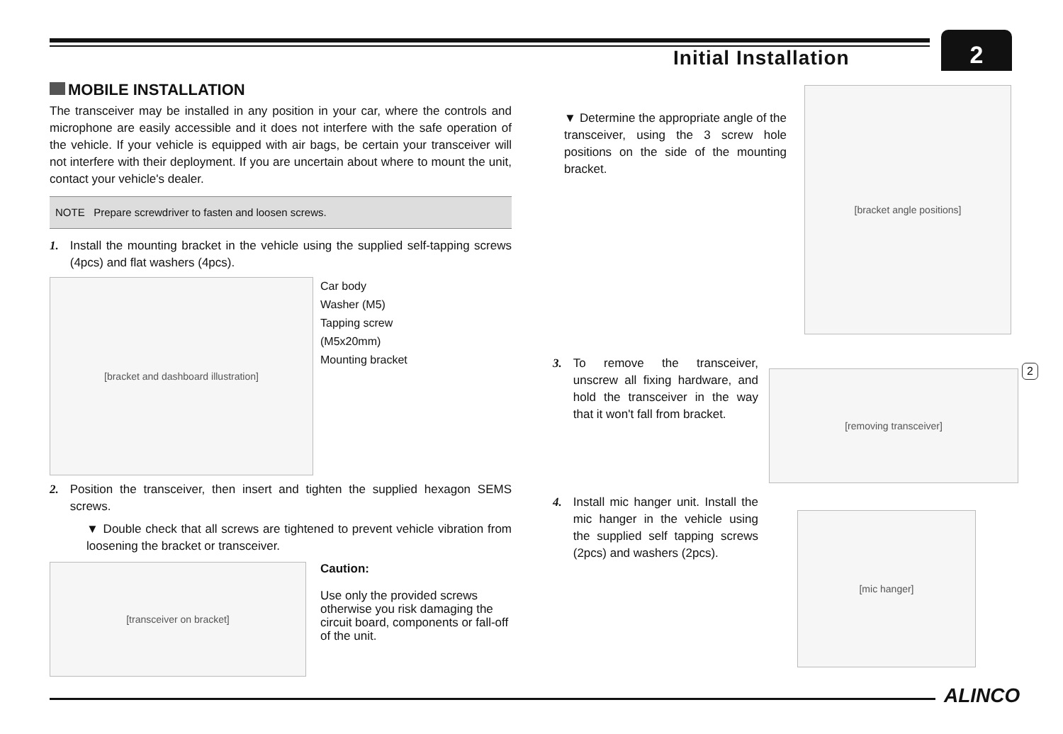Initial Installation
2
MOBILE INSTALLATION
The transceiver may be installed in any position in your car, where the controls and microphone are easily accessible and it does not interfere with the safe operation of the vehicle. If your vehicle is equipped with air bags, be certain your transceiver will not interfere with their deployment. If you are uncertain about where to mount the unit, contact your vehicle's dealer.
NOTE Prepare screwdriver to fasten and loosen screws.
1. Install the mounting bracket in the vehicle using the supplied self-tapping screws (4pcs) and flat washers (4pcs).
[bracket and dashboard illustration]
Car body
Washer (M5)
Tapping screw
(M5x20mm)
Mounting bracket
2. Position the transceiver, then insert and tighten the supplied hexagon SEMS screws.
▼ Double check that all screws are tightened to prevent vehicle vibration from loosening the bracket or transceiver.
[transceiver on bracket]
Caution:
Use only the provided screws otherwise you risk damaging the circuit board, components or fall-off of the unit.
▼ Determine the appropriate angle of the transceiver, using the 3 screw hole positions on the side of the mounting bracket.
3. To remove the transceiver, unscrew all fixing hardware, and hold the transceiver in the way that it won't fall from bracket.
4. Install mic hanger unit. Install the mic hanger in the vehicle using the supplied self tapping screws (2pcs) and washers (2pcs).
[bracket angle positions]
[removing transceiver]
[mic hanger]
2
ALINCO